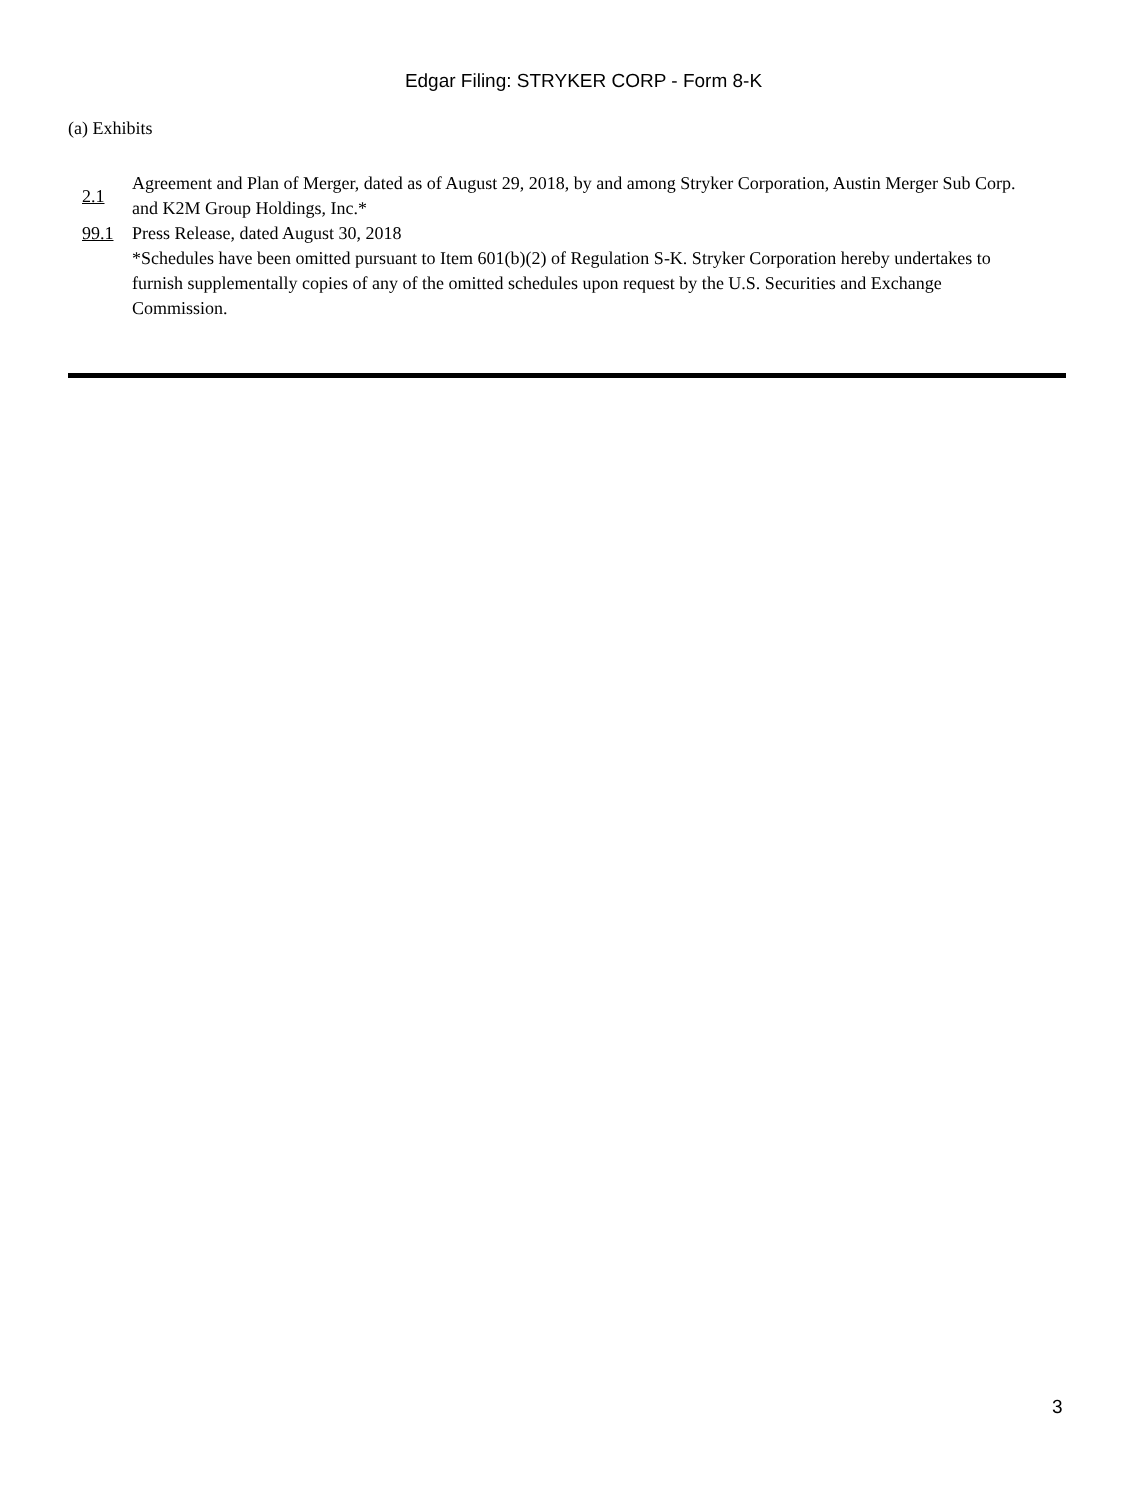Edgar Filing: STRYKER CORP - Form 8-K
(a) Exhibits
| 2.1 | Agreement and Plan of Merger, dated as of August 29, 2018, by and among Stryker Corporation, Austin Merger Sub Corp. and K2M Group Holdings, Inc.* |
| 99.1 | Press Release, dated August 30, 2018 |
| | *Schedules have been omitted pursuant to Item 601(b)(2) of Regulation S-K. Stryker Corporation hereby undertakes to furnish supplementally copies of any of the omitted schedules upon request by the U.S. Securities and Exchange Commission. |
3